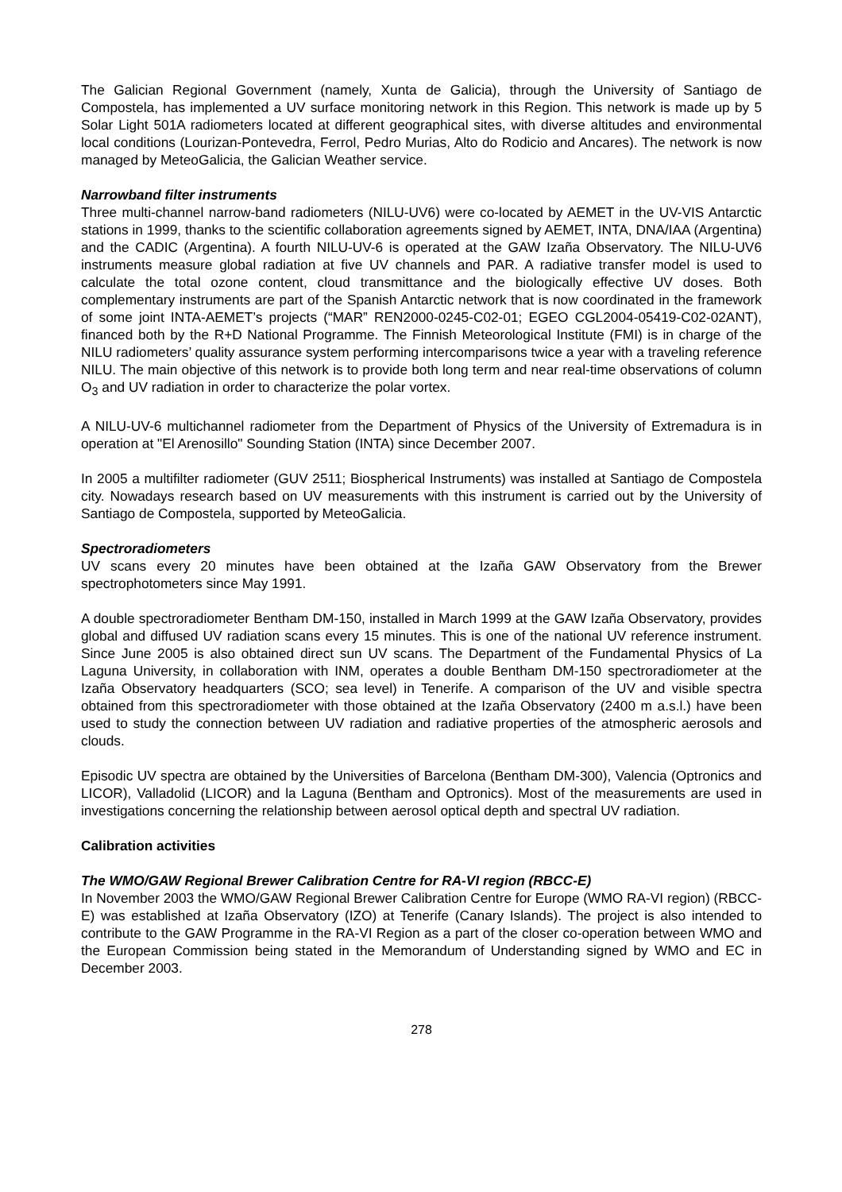The Galician Regional Government (namely, Xunta de Galicia), through the University of Santiago de Compostela, has implemented a UV surface monitoring network in this Region. This network is made up by 5 Solar Light 501A radiometers located at different geographical sites, with diverse altitudes and environmental local conditions (Lourizan-Pontevedra, Ferrol, Pedro Murias, Alto do Rodicio and Ancares). The network is now managed by MeteoGalicia, the Galician Weather service.
Narrowband filter instruments
Three multi-channel narrow-band radiometers (NILU-UV6) were co-located by AEMET in the UV-VIS Antarctic stations in 1999, thanks to the scientific collaboration agreements signed by AEMET, INTA, DNA/IAA (Argentina) and the CADIC (Argentina). A fourth NILU-UV-6 is operated at the GAW Izaña Observatory. The NILU-UV6 instruments measure global radiation at five UV channels and PAR. A radiative transfer model is used to calculate the total ozone content, cloud transmittance and the biologically effective UV doses. Both complementary instruments are part of the Spanish Antarctic network that is now coordinated in the framework of some joint INTA-AEMET’s projects (“MAR” REN2000-0245-C02-01; EGEO CGL2004-05419-C02-02ANT), financed both by the R+D National Programme. The Finnish Meteorological Institute (FMI) is in charge of the NILU radiometers’ quality assurance system performing intercomparisons twice a year with a traveling reference NILU. The main objective of this network is to provide both long term and near real-time observations of column O<sub>3</sub> and UV radiation in order to characterize the polar vortex.
A NILU-UV-6 multichannel radiometer from the Department of Physics of the University of Extremadura is in operation at "El Arenosillo" Sounding Station (INTA) since December 2007.
In 2005 a multifilter radiometer (GUV 2511; Biospherical Instruments) was installed at Santiago de Compostela city. Nowadays research based on UV measurements with this instrument is carried out by the University of Santiago de Compostela, supported by MeteoGalicia.
Spectroradiometers
UV scans every 20 minutes have been obtained at the Izaña GAW Observatory from the Brewer spectrophotometers since May 1991.
A double spectroradiometer Bentham DM-150, installed in March 1999 at the GAW Izaña Observatory, provides global and diffused UV radiation scans every 15 minutes. This is one of the national UV reference instrument. Since June 2005 is also obtained direct sun UV scans. The Department of the Fundamental Physics of La Laguna University, in collaboration with INM, operates a double Bentham DM-150 spectroradiometer at the Izaña Observatory headquarters (SCO; sea level) in Tenerife. A comparison of the UV and visible spectra obtained from this spectroradiometer with those obtained at the Izaña Observatory (2400 m a.s.l.) have been used to study the connection between UV radiation and radiative properties of the atmospheric aerosols and clouds.
Episodic UV spectra are obtained by the Universities of Barcelona (Bentham DM-300), Valencia (Optronics and LICOR), Valladolid (LICOR) and la Laguna (Bentham and Optronics). Most of the measurements are used in investigations concerning the relationship between aerosol optical depth and spectral UV radiation.
Calibration activities
The WMO/GAW Regional Brewer Calibration Centre for RA-VI region (RBCC-E)
In November 2003 the WMO/GAW Regional Brewer Calibration Centre for Europe (WMO RA-VI region) (RBCC-E) was established at Izaña Observatory (IZO) at Tenerife (Canary Islands). The project is also intended to contribute to the GAW Programme in the RA-VI Region as a part of the closer co-operation between WMO and the European Commission being stated in the Memorandum of Understanding signed by WMO and EC in December 2003.
278